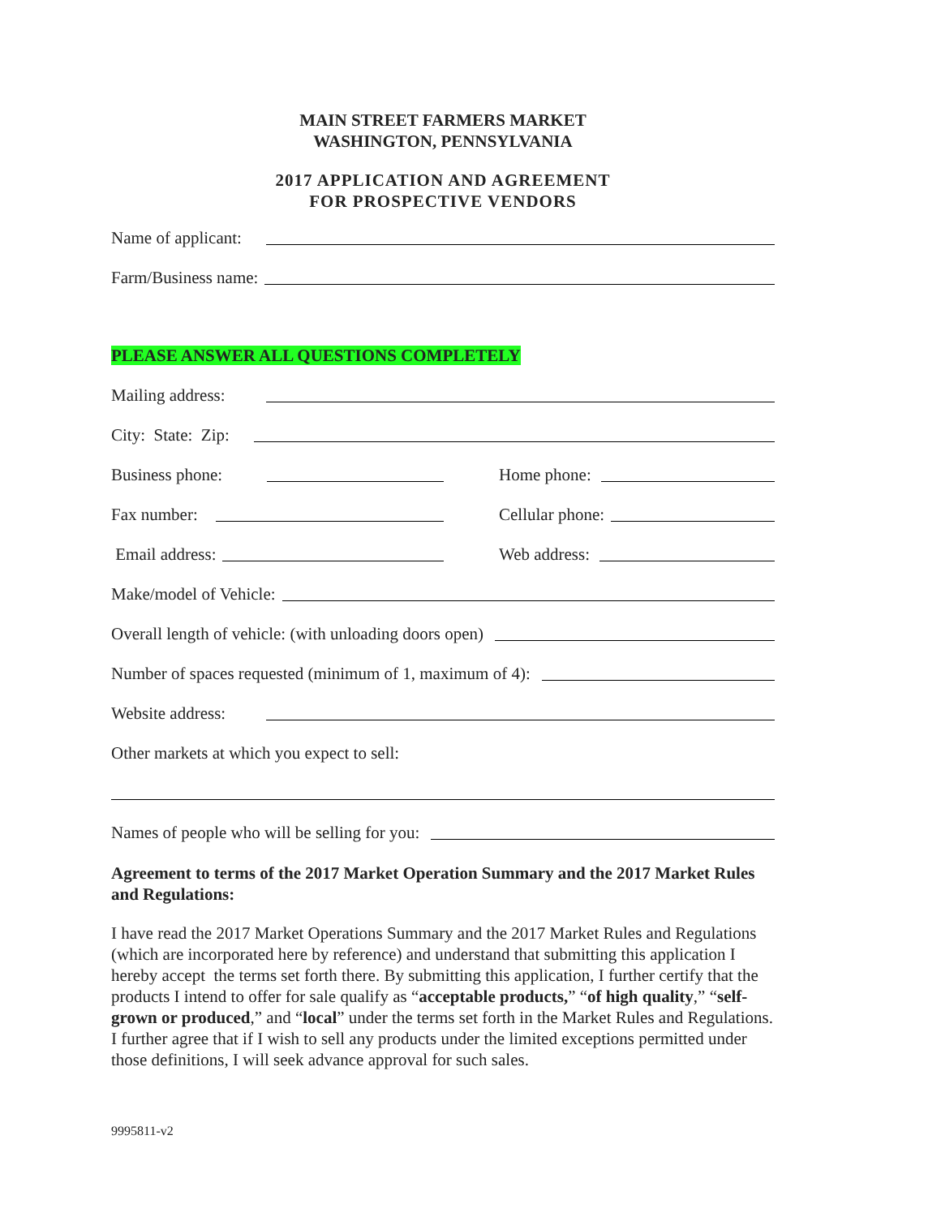MAIN STREET FARMERS MARKET
WASHINGTON, PENNSYLVANIA
2017 APPLICATION AND AGREEMENT
FOR PROSPECTIVE VENDORS
Name of applicant:
Farm/Business name:
PLEASE ANSWER ALL QUESTIONS COMPLETELY
Mailing address:
City: State: Zip:
Business phone:
Home phone:
Fax number:
Cellular phone:
Email address:
Web address:
Make/model of Vehicle:
Overall length of vehicle: (with unloading doors open)
Number of spaces requested (minimum of 1, maximum of 4):
Website address:
Other markets at which you expect to sell:
Names of people who will be selling for you:
Agreement to terms of the 2017 Market Operation Summary and the 2017 Market Rules and Regulations:
I have read the 2017 Market Operations Summary and the 2017 Market Rules and Regulations (which are incorporated here by reference) and understand that submitting this application I hereby accept the terms set forth there. By submitting this application, I further certify that the products I intend to offer for sale qualify as “acceptable products,” “of high quality,” “self-grown or produced,” and “local” under the terms set forth in the Market Rules and Regulations. I further agree that if I wish to sell any products under the limited exceptions permitted under those definitions, I will seek advance approval for such sales.
9995811-v2